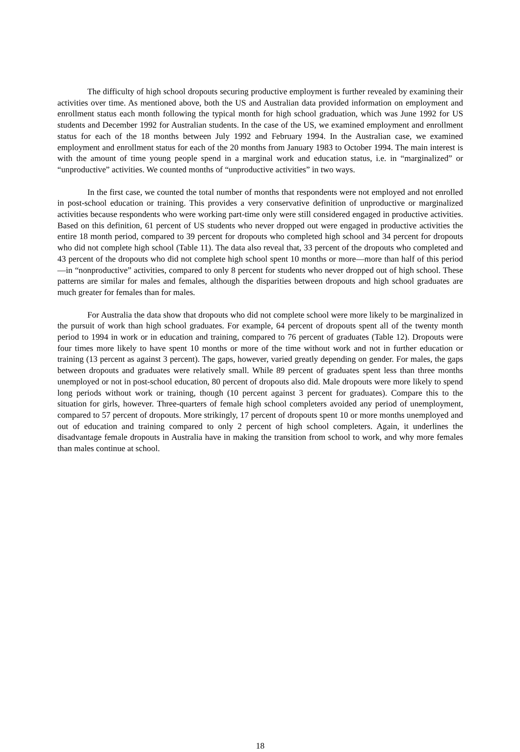The difficulty of high school dropouts securing productive employment is further revealed by examining their activities over time. As mentioned above, both the US and Australian data provided information on employment and enrollment status each month following the typical month for high school graduation, which was June 1992 for US students and December 1992 for Australian students. In the case of the US, we examined employment and enrollment status for each of the 18 months between July 1992 and February 1994. In the Australian case, we examined employment and enrollment status for each of the 20 months from January 1983 to October 1994. The main interest is with the amount of time young people spend in a marginal work and education status, i.e. in “marginalized” or “unproductive” activities. We counted months of “unproductive activities” in two ways.
In the first case, we counted the total number of months that respondents were not employed and not enrolled in post-school education or training. This provides a very conservative definition of unproductive or marginalized activities because respondents who were working part-time only were still considered engaged in productive activities. Based on this definition, 61 percent of US students who never dropped out were engaged in productive activities the entire 18 month period, compared to 39 percent for dropouts who completed high school and 34 percent for dropouts who did not complete high school (Table 11). The data also reveal that, 33 percent of the dropouts who completed and 43 percent of the dropouts who did not complete high school spent 10 months or more—more than half of this period—in “nonproductive” activities, compared to only 8 percent for students who never dropped out of high school. These patterns are similar for males and females, although the disparities between dropouts and high school graduates are much greater for females than for males.
For Australia the data show that dropouts who did not complete school were more likely to be marginalized in the pursuit of work than high school graduates. For example, 64 percent of dropouts spent all of the twenty month period to 1994 in work or in education and training, compared to 76 percent of graduates (Table 12). Dropouts were four times more likely to have spent 10 months or more of the time without work and not in further education or training (13 percent as against 3 percent). The gaps, however, varied greatly depending on gender. For males, the gaps between dropouts and graduates were relatively small. While 89 percent of graduates spent less than three months unemployed or not in post-school education, 80 percent of dropouts also did. Male dropouts were more likely to spend long periods without work or training, though (10 percent against 3 percent for graduates). Compare this to the situation for girls, however. Three-quarters of female high school completers avoided any period of unemployment, compared to 57 percent of dropouts. More strikingly, 17 percent of dropouts spent 10 or more months unemployed and out of education and training compared to only 2 percent of high school completers. Again, it underlines the disadvantage female dropouts in Australia have in making the transition from school to work, and why more females than males continue at school.
18